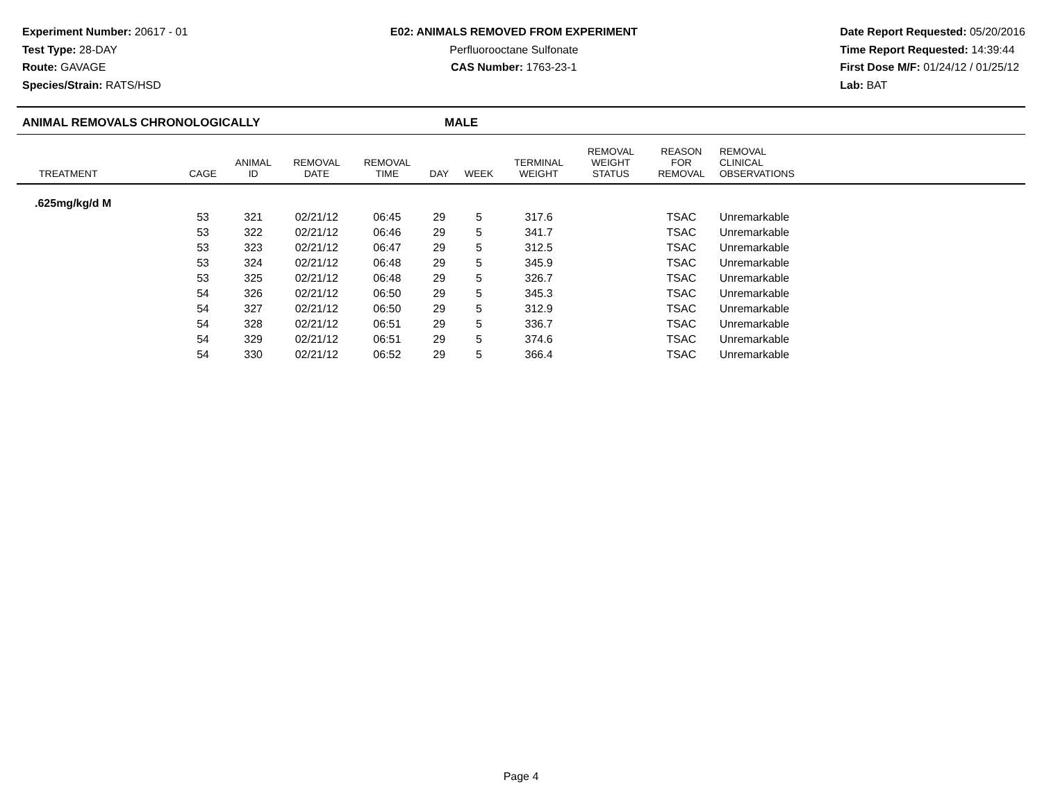Experiment Number: 20617 - 01
Test Type: 28-DAY
Route: GAVAGE
Species/Strain: RATS/HSD
E02: ANIMALS REMOVED FROM EXPERIMENT
Perfluorooctane Sulfonate
CAS Number: 1763-23-1
Date Report Requested: 05/20/2016
Time Report Requested: 14:39:44
First Dose M/F: 01/24/12 / 01/25/12
Lab: BAT
ANIMAL REMOVALS CHRONOLOGICALLY MALE
| TREATMENT | CAGE | ANIMAL ID | REMOVAL DATE | REMOVAL TIME | DAY | WEEK | TERMINAL WEIGHT | REMOVAL WEIGHT STATUS | REASON FOR REMOVAL | REMOVAL CLINICAL OBSERVATIONS | |
| --- | --- | --- | --- | --- | --- | --- | --- | --- | --- | --- | --- |
| .625mg/kg/d M | | | | | | | | | | | |
| | 53 | 321 | 02/21/12 | 06:45 | 29 | 5 | 317.6 | | TSAC | Unremarkable | |
| | 53 | 322 | 02/21/12 | 06:46 | 29 | 5 | 341.7 | | TSAC | Unremarkable | |
| | 53 | 323 | 02/21/12 | 06:47 | 29 | 5 | 312.5 | | TSAC | Unremarkable | |
| | 53 | 324 | 02/21/12 | 06:48 | 29 | 5 | 345.9 | | TSAC | Unremarkable | |
| | 53 | 325 | 02/21/12 | 06:48 | 29 | 5 | 326.7 | | TSAC | Unremarkable | |
| | 54 | 326 | 02/21/12 | 06:50 | 29 | 5 | 345.3 | | TSAC | Unremarkable | |
| | 54 | 327 | 02/21/12 | 06:50 | 29 | 5 | 312.9 | | TSAC | Unremarkable | |
| | 54 | 328 | 02/21/12 | 06:51 | 29 | 5 | 336.7 | | TSAC | Unremarkable | |
| | 54 | 329 | 02/21/12 | 06:51 | 29 | 5 | 374.6 | | TSAC | Unremarkable | |
| | 54 | 330 | 02/21/12 | 06:52 | 29 | 5 | 366.4 | | TSAC | Unremarkable | |
Page 4